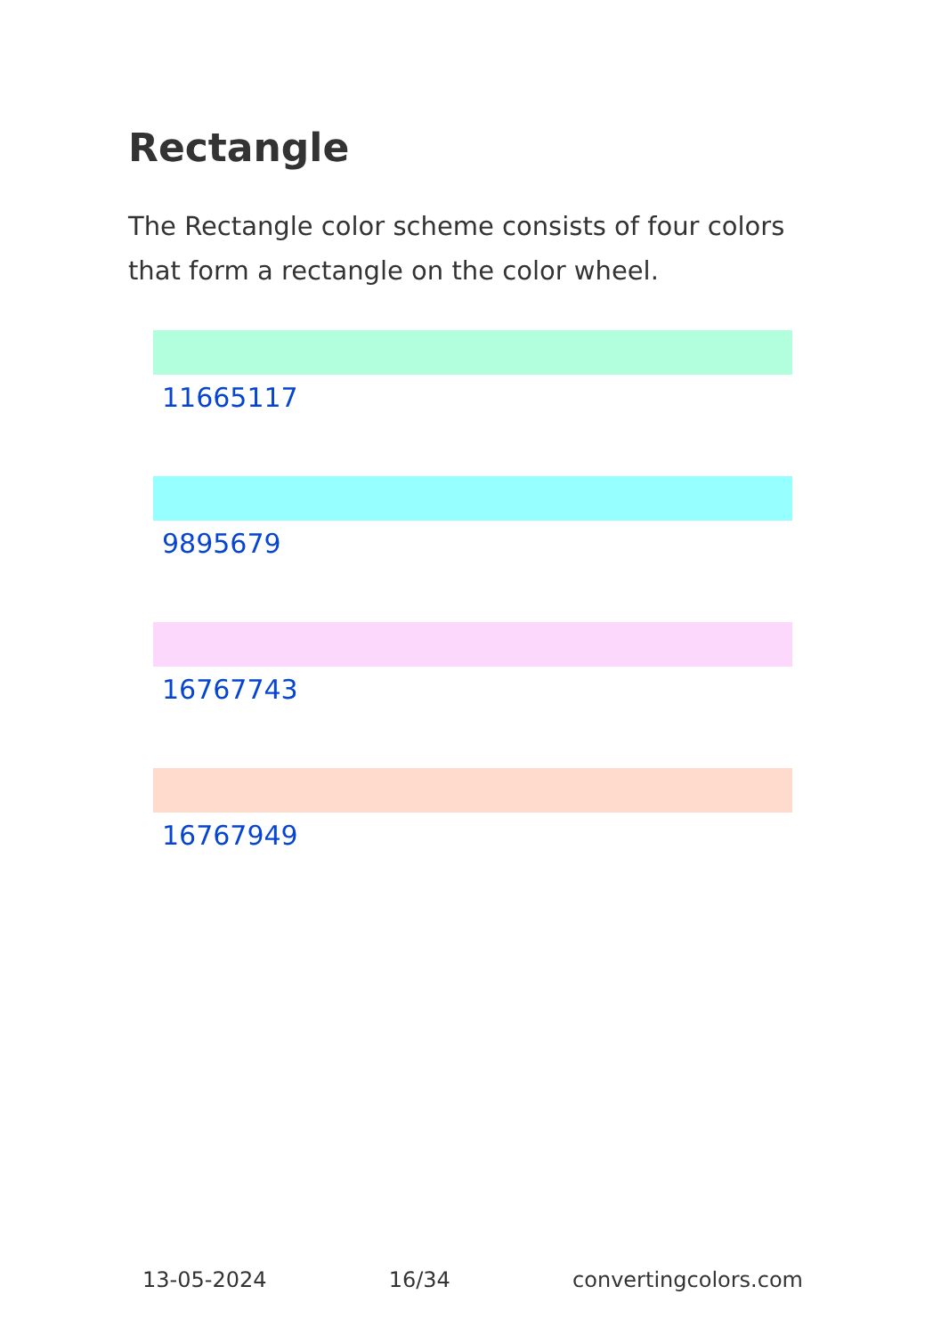Rectangle
The Rectangle color scheme consists of four colors that form a rectangle on the color wheel.
11665117
9895679
16767743
16767949
13-05-2024 16/34 convertingcolors.com